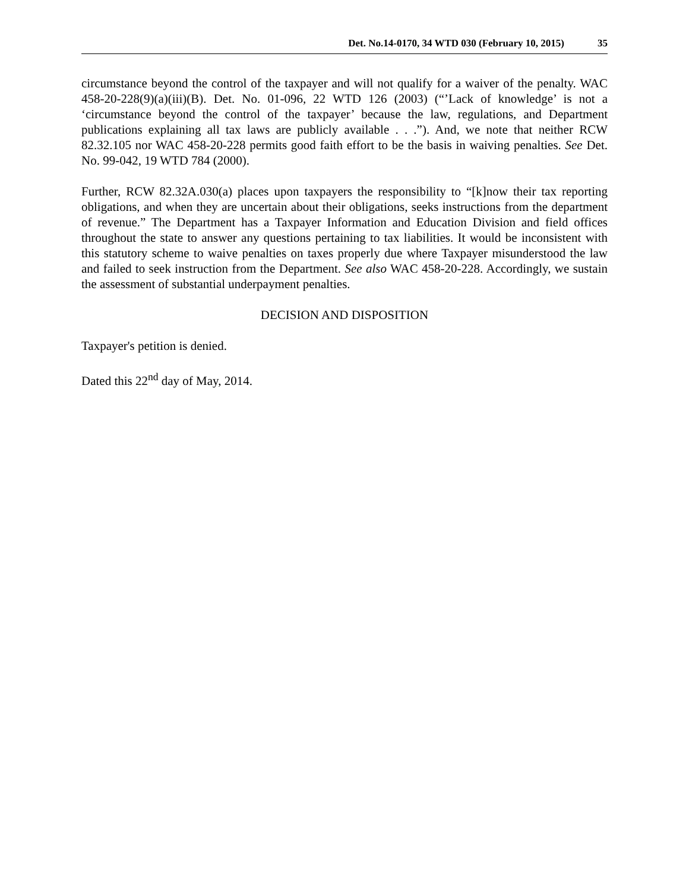Det. No.14-0170, 34 WTD 030 (February 10, 2015) 35
circumstance beyond the control of the taxpayer and will not qualify for a waiver of the penalty. WAC 458-20-228(9)(a)(iii)(B). Det. No. 01-096, 22 WTD 126 (2003) (“’Lack of knowledge’ is not a ‘circumstance beyond the control of the taxpayer’ because the law, regulations, and Department publications explaining all tax laws are publicly available . . .”). And, we note that neither RCW 82.32.105 nor WAC 458-20-228 permits good faith effort to be the basis in waiving penalties. See Det. No. 99-042, 19 WTD 784 (2000).
Further, RCW 82.32A.030(a) places upon taxpayers the responsibility to “[k]now their tax reporting obligations, and when they are uncertain about their obligations, seeks instructions from the department of revenue.” The Department has a Taxpayer Information and Education Division and field offices throughout the state to answer any questions pertaining to tax liabilities. It would be inconsistent with this statutory scheme to waive penalties on taxes properly due where Taxpayer misunderstood the law and failed to seek instruction from the Department. See also WAC 458-20-228. Accordingly, we sustain the assessment of substantial underpayment penalties.
DECISION AND DISPOSITION
Taxpayer's petition is denied.
Dated this 22<sup>nd</sup> day of May, 2014.